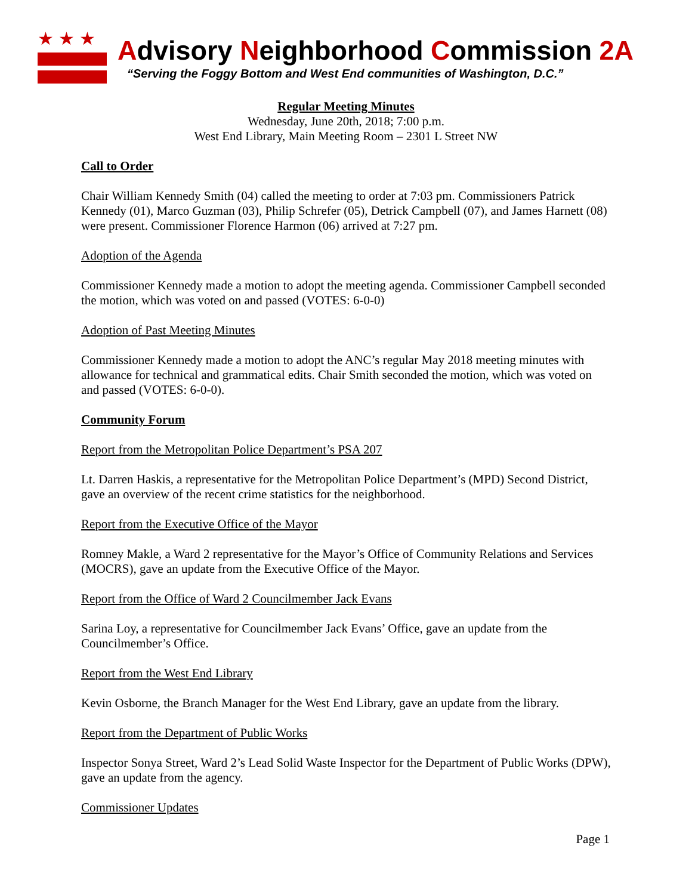★★★
Advisory Neighborhood Commission 2A
“Serving the Foggy Bottom and West End communities of Washington, D.C.”
Regular Meeting Minutes
Wednesday, June 20th, 2018; 7:00 p.m.
West End Library, Main Meeting Room – 2301 L Street NW
Call to Order
Chair William Kennedy Smith (04) called the meeting to order at 7:03 pm. Commissioners Patrick Kennedy (01), Marco Guzman (03), Philip Schrefer (05), Detrick Campbell (07), and James Harnett (08) were present. Commissioner Florence Harmon (06) arrived at 7:27 pm.
Adoption of the Agenda
Commissioner Kennedy made a motion to adopt the meeting agenda. Commissioner Campbell seconded the motion, which was voted on and passed (VOTES: 6-0-0)
Adoption of Past Meeting Minutes
Commissioner Kennedy made a motion to adopt the ANC’s regular May 2018 meeting minutes with allowance for technical and grammatical edits. Chair Smith seconded the motion, which was voted on and passed (VOTES: 6-0-0).
Community Forum
Report from the Metropolitan Police Department’s PSA 207
Lt. Darren Haskis, a representative for the Metropolitan Police Department’s (MPD) Second District, gave an overview of the recent crime statistics for the neighborhood.
Report from the Executive Office of the Mayor
Romney Makle, a Ward 2 representative for the Mayor’s Office of Community Relations and Services (MOCRS), gave an update from the Executive Office of the Mayor.
Report from the Office of Ward 2 Councilmember Jack Evans
Sarina Loy, a representative for Councilmember Jack Evans’ Office, gave an update from the Councilmember’s Office.
Report from the West End Library
Kevin Osborne, the Branch Manager for the West End Library, gave an update from the library.
Report from the Department of Public Works
Inspector Sonya Street, Ward 2’s Lead Solid Waste Inspector for the Department of Public Works (DPW), gave an update from the agency.
Commissioner Updates
Page 1